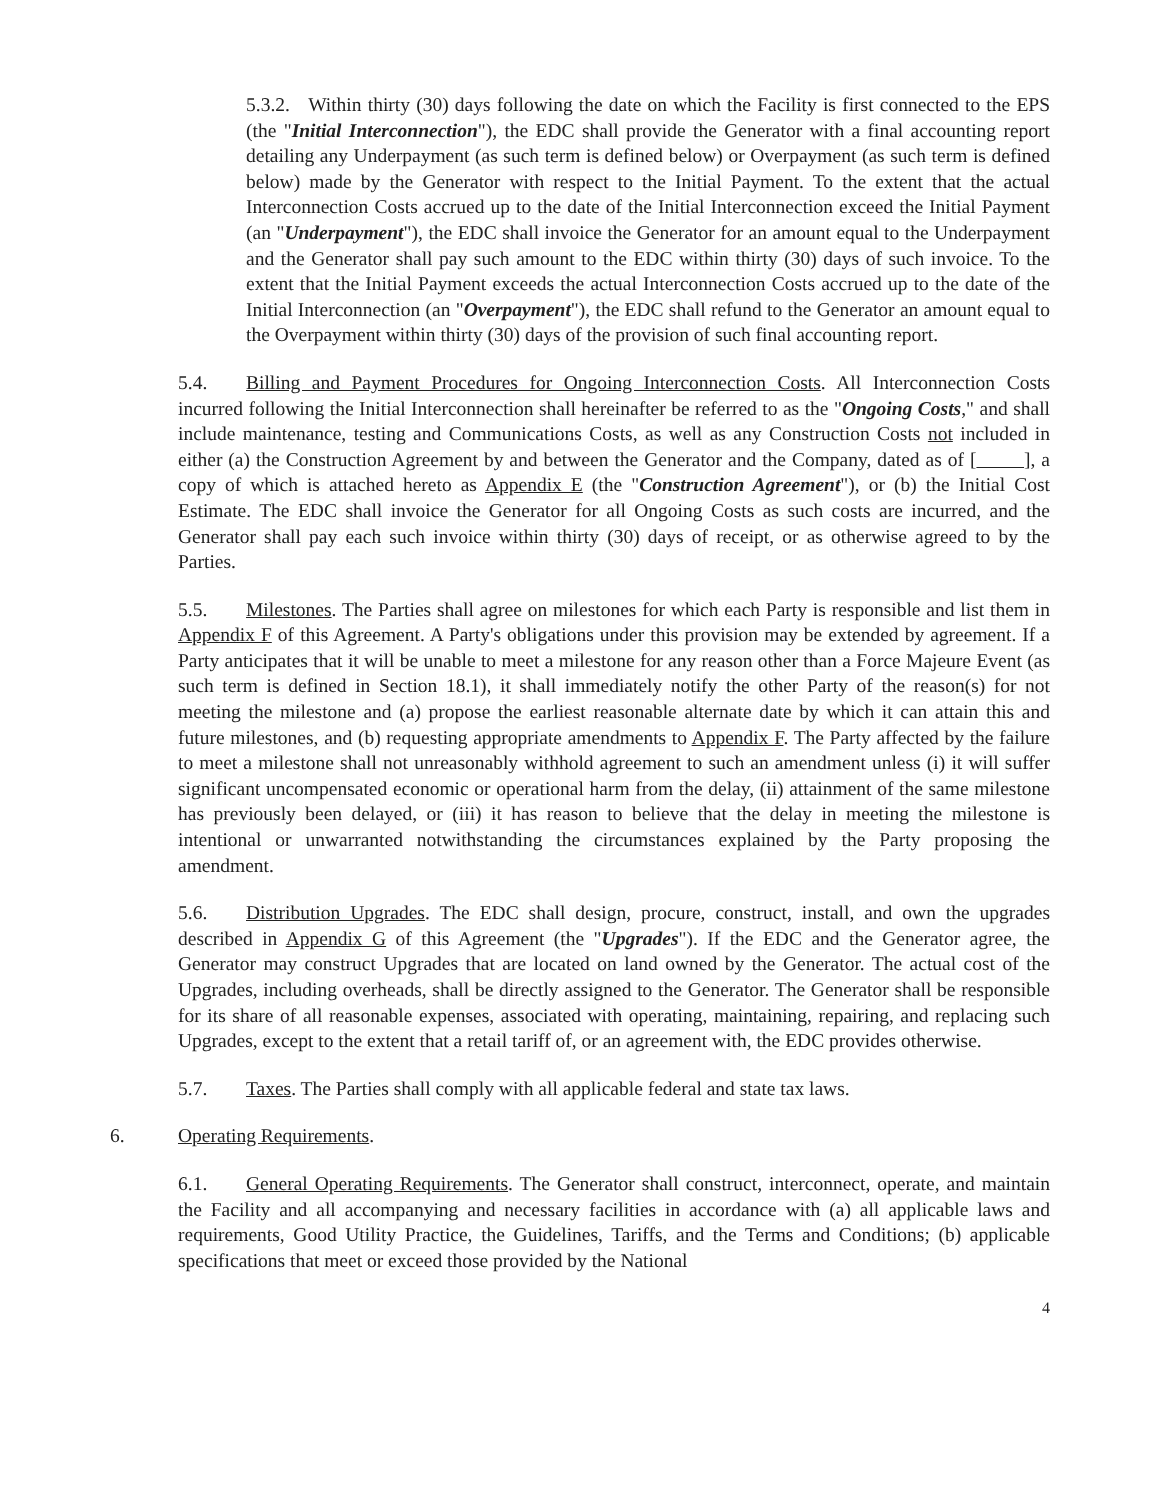5.3.2. Within thirty (30) days following the date on which the Facility is first connected to the EPS (the "Initial Interconnection"), the EDC shall provide the Generator with a final accounting report detailing any Underpayment (as such term is defined below) or Overpayment (as such term is defined below) made by the Generator with respect to the Initial Payment. To the extent that the actual Interconnection Costs accrued up to the date of the Initial Interconnection exceed the Initial Payment (an "Underpayment"), the EDC shall invoice the Generator for an amount equal to the Underpayment and the Generator shall pay such amount to the EDC within thirty (30) days of such invoice. To the extent that the Initial Payment exceeds the actual Interconnection Costs accrued up to the date of the Initial Interconnection (an "Overpayment"), the EDC shall refund to the Generator an amount equal to the Overpayment within thirty (30) days of the provision of such final accounting report.
5.4. Billing and Payment Procedures for Ongoing Interconnection Costs. All Interconnection Costs incurred following the Initial Interconnection shall hereinafter be referred to as the "Ongoing Costs," and shall include maintenance, testing and Communications Costs, as well as any Construction Costs not included in either (a) the Construction Agreement by and between the Generator and the Company, dated as of [ ], a copy of which is attached hereto as Appendix E (the "Construction Agreement"), or (b) the Initial Cost Estimate. The EDC shall invoice the Generator for all Ongoing Costs as such costs are incurred, and the Generator shall pay each such invoice within thirty (30) days of receipt, or as otherwise agreed to by the Parties.
5.5. Milestones. The Parties shall agree on milestones for which each Party is responsible and list them in Appendix F of this Agreement. A Party's obligations under this provision may be extended by agreement. If a Party anticipates that it will be unable to meet a milestone for any reason other than a Force Majeure Event (as such term is defined in Section 18.1), it shall immediately notify the other Party of the reason(s) for not meeting the milestone and (a) propose the earliest reasonable alternate date by which it can attain this and future milestones, and (b) requesting appropriate amendments to Appendix F. The Party affected by the failure to meet a milestone shall not unreasonably withhold agreement to such an amendment unless (i) it will suffer significant uncompensated economic or operational harm from the delay, (ii) attainment of the same milestone has previously been delayed, or (iii) it has reason to believe that the delay in meeting the milestone is intentional or unwarranted notwithstanding the circumstances explained by the Party proposing the amendment.
5.6. Distribution Upgrades. The EDC shall design, procure, construct, install, and own the upgrades described in Appendix G of this Agreement (the "Upgrades"). If the EDC and the Generator agree, the Generator may construct Upgrades that are located on land owned by the Generator. The actual cost of the Upgrades, including overheads, shall be directly assigned to the Generator. The Generator shall be responsible for its share of all reasonable expenses, associated with operating, maintaining, repairing, and replacing such Upgrades, except to the extent that a retail tariff of, or an agreement with, the EDC provides otherwise.
5.7. Taxes. The Parties shall comply with all applicable federal and state tax laws.
6. Operating Requirements.
6.1. General Operating Requirements. The Generator shall construct, interconnect, operate, and maintain the Facility and all accompanying and necessary facilities in accordance with (a) all applicable laws and requirements, Good Utility Practice, the Guidelines, Tariffs, and the Terms and Conditions; (b) applicable specifications that meet or exceed those provided by the National
4